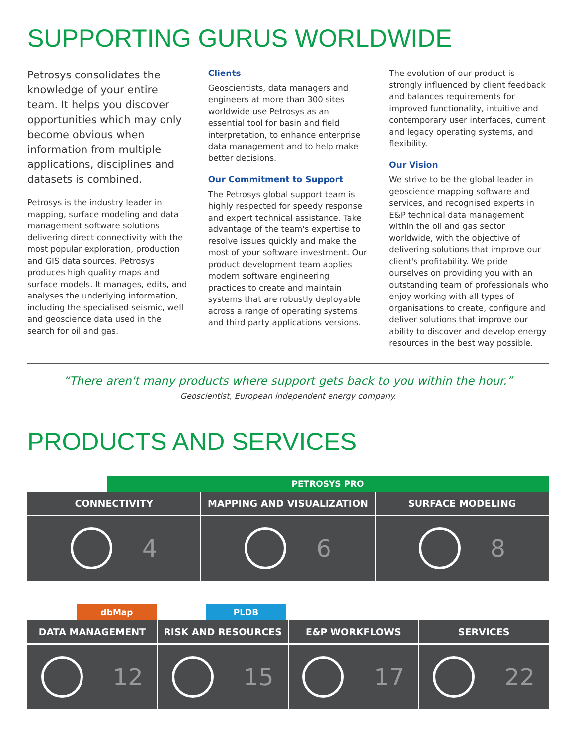SUPPORTING GURUS WORLDWIDE
Petrosys consolidates the knowledge of your entire team. It helps you discover opportunities which may only become obvious when information from multiple applications, disciplines and datasets is combined.
Petrosys is the industry leader in mapping, surface modeling and data management software solutions delivering direct connectivity with the most popular exploration, production and GIS data sources. Petrosys produces high quality maps and surface models. It manages, edits, and analyses the underlying information, including the specialised seismic, well and geoscience data used in the search for oil and gas.
Clients
Geoscientists, data managers and engineers at more than 300 sites worldwide use Petrosys as an essential tool for basin and field interpretation, to enhance enterprise data management and to help make better decisions.
Our Commitment to Support
The Petrosys global support team is highly respected for speedy response and expert technical assistance. Take advantage of the team's expertise to resolve issues quickly and make the most of your software investment. Our product development team applies modern software engineering practices to create and maintain systems that are robustly deployable across a range of operating systems and third party applications versions.
The evolution of our product is strongly influenced by client feedback and balances requirements for improved functionality, intuitive and contemporary user interfaces, current and legacy operating systems, and flexibility.
Our Vision
We strive to be the global leader in geoscience mapping software and services, and recognised experts in E&P technical data management within the oil and gas sector worldwide, with the objective of delivering solutions that improve our client's profitability. We pride ourselves on providing you with an outstanding team of professionals who enjoy working with all types of organisations to create, configure and deliver solutions that improve our ability to discover and develop energy resources in the best way possible.
“There aren't many products where support gets back to you within the hour.”
Geoscientist, European independent energy company.
PRODUCTS AND SERVICES
PETROSYS PRO
CONNECTIVITY
4
MAPPING AND VISUALIZATION
6
SURFACE MODELING
8
dbMap PLDB
DATA MANAGEMENT
12
RISK AND RESOURCES
15
E&P WORKFLOWS
17
SERVICES
22